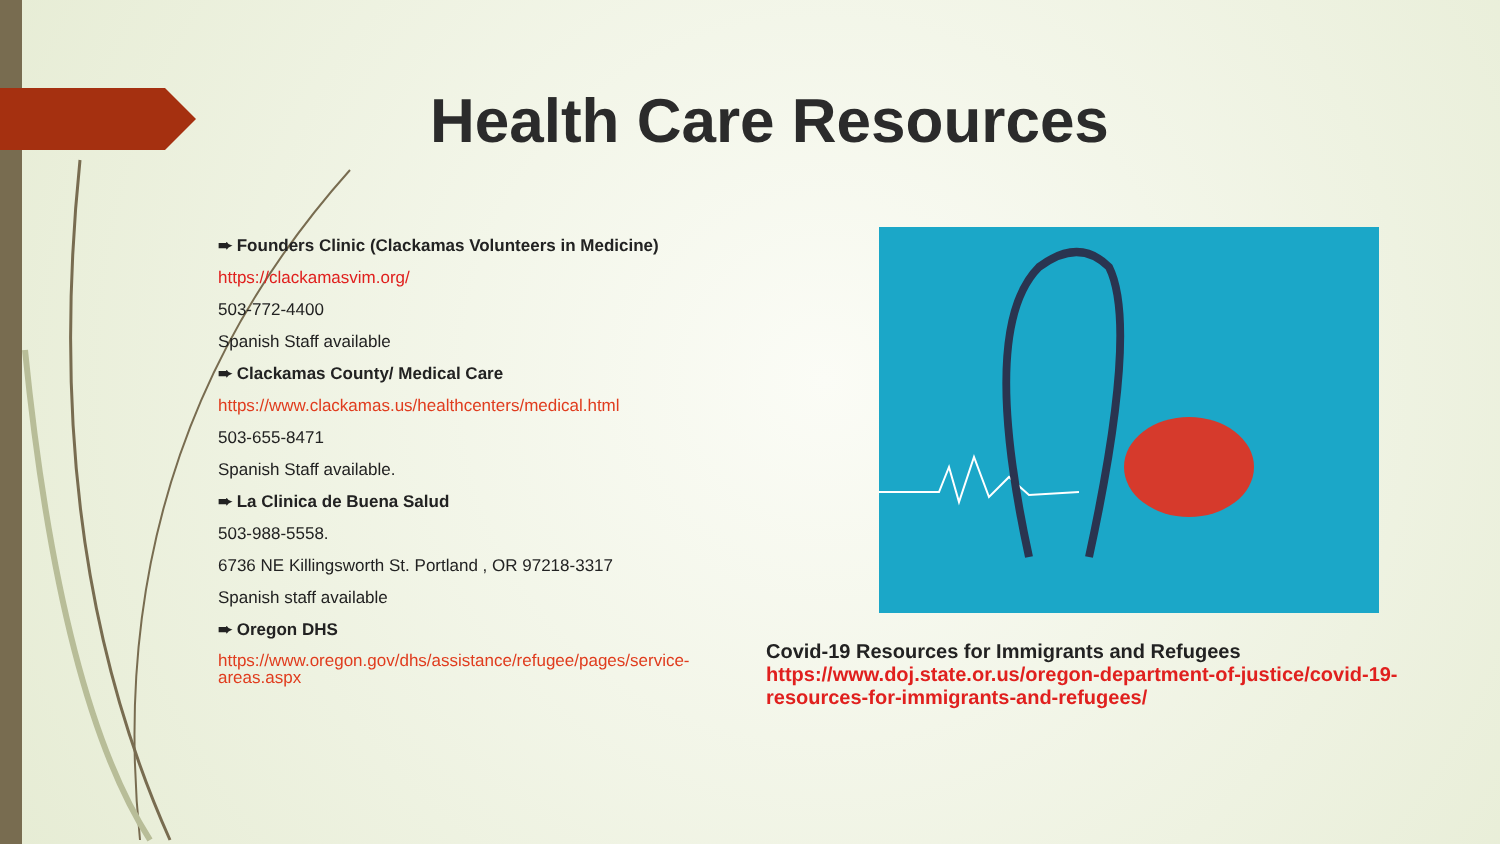Health Care Resources
➨ Founders Clinic (Clackamas Volunteers in Medicine)
https://clackamasvim.org/
503-772-4400
Spanish Staff available
➨ Clackamas County/ Medical Care
https://www.clackamas.us/healthcenters/medical.html
503-655-8471
Spanish Staff available.
➨ La Clinica de Buena Salud
503-988-5558.
6736 NE Killingsworth St. Portland , OR 97218-3317
Spanish staff available
➨ Oregon DHS
https://www.oregon.gov/dhs/assistance/refugee/pages/service-areas.aspx
Covid-19 Resources for Immigrants and Refugees
https://www.doj.state.or.us/oregon-department-of-justice/covid-19-resources-for-immigrants-and-refugees/